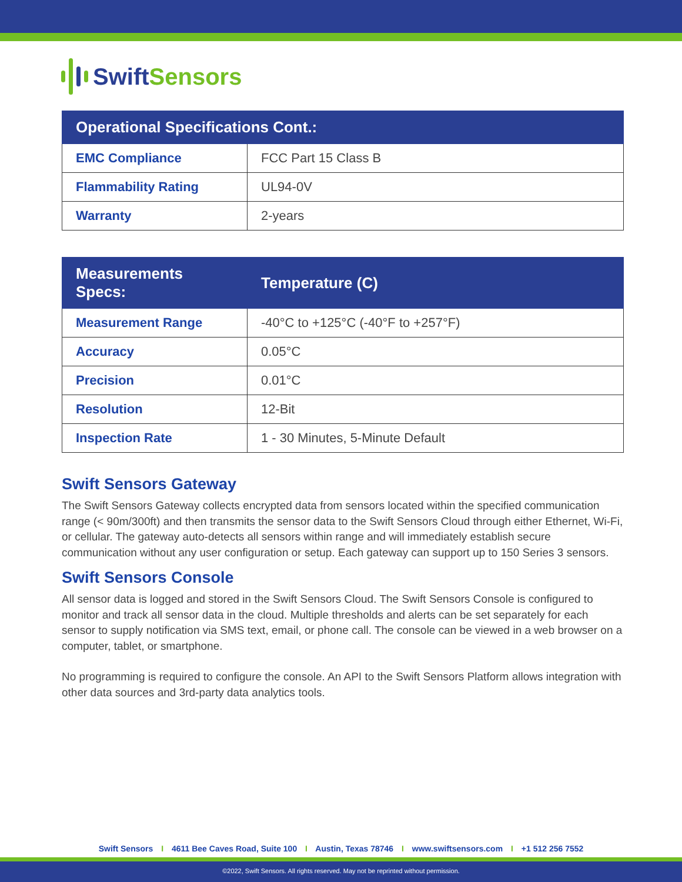Swift Sensors
| Operational Specifications Cont.: | |
| --- | --- |
| EMC Compliance | FCC Part 15 Class B |
| Flammability Rating | UL94-0V |
| Warranty | 2-years |
| Measurements Specs: | Temperature (C) |
| --- | --- |
| Measurement Range | -40°C to +125°C (-40°F to +257°F) |
| Accuracy | 0.05°C |
| Precision | 0.01°C |
| Resolution | 12-Bit |
| Inspection Rate | 1 - 30 Minutes, 5-Minute Default |
Swift Sensors Gateway
The Swift Sensors Gateway collects encrypted data from sensors located within the specified communication range (< 90m/300ft) and then transmits the sensor data to the Swift Sensors Cloud through either Ethernet, Wi-Fi, or cellular. The gateway auto-detects all sensors within range and will immediately establish secure communication without any user configuration or setup. Each gateway can support up to 150 Series 3 sensors.
Swift Sensors Console
All sensor data is logged and stored in the Swift Sensors Cloud. The Swift Sensors Console is configured to monitor and track all sensor data in the cloud. Multiple thresholds and alerts can be set separately for each sensor to supply notification via SMS text, email, or phone call. The console can be viewed in a web browser on a computer, tablet, or smartphone.
No programming is required to configure the console. An API to the Swift Sensors Platform allows integration with other data sources and 3rd-party data analytics tools.
Swift Sensors I 4611 Bee Caves Road, Suite 100 I Austin, Texas 78746 I www.swiftsensors.com I +1 512 256 7552
©2022, Swift Sensors. All rights reserved. May not be reprinted without permission.